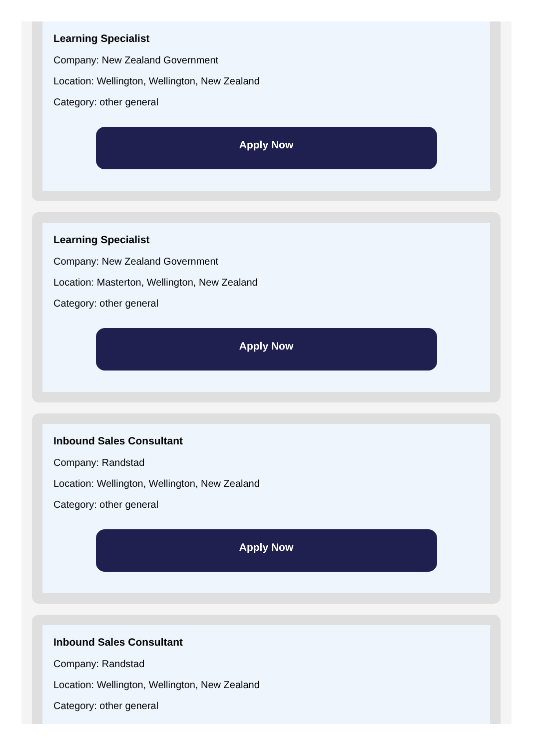Learning Specialist
Company: New Zealand Government
Location: Wellington, Wellington, New Zealand
Category: other general
Apply Now
Learning Specialist
Company: New Zealand Government
Location: Masterton, Wellington, New Zealand
Category: other general
Apply Now
Inbound Sales Consultant
Company: Randstad
Location: Wellington, Wellington, New Zealand
Category: other general
Apply Now
Inbound Sales Consultant
Company: Randstad
Location: Wellington, Wellington, New Zealand
Category: other general